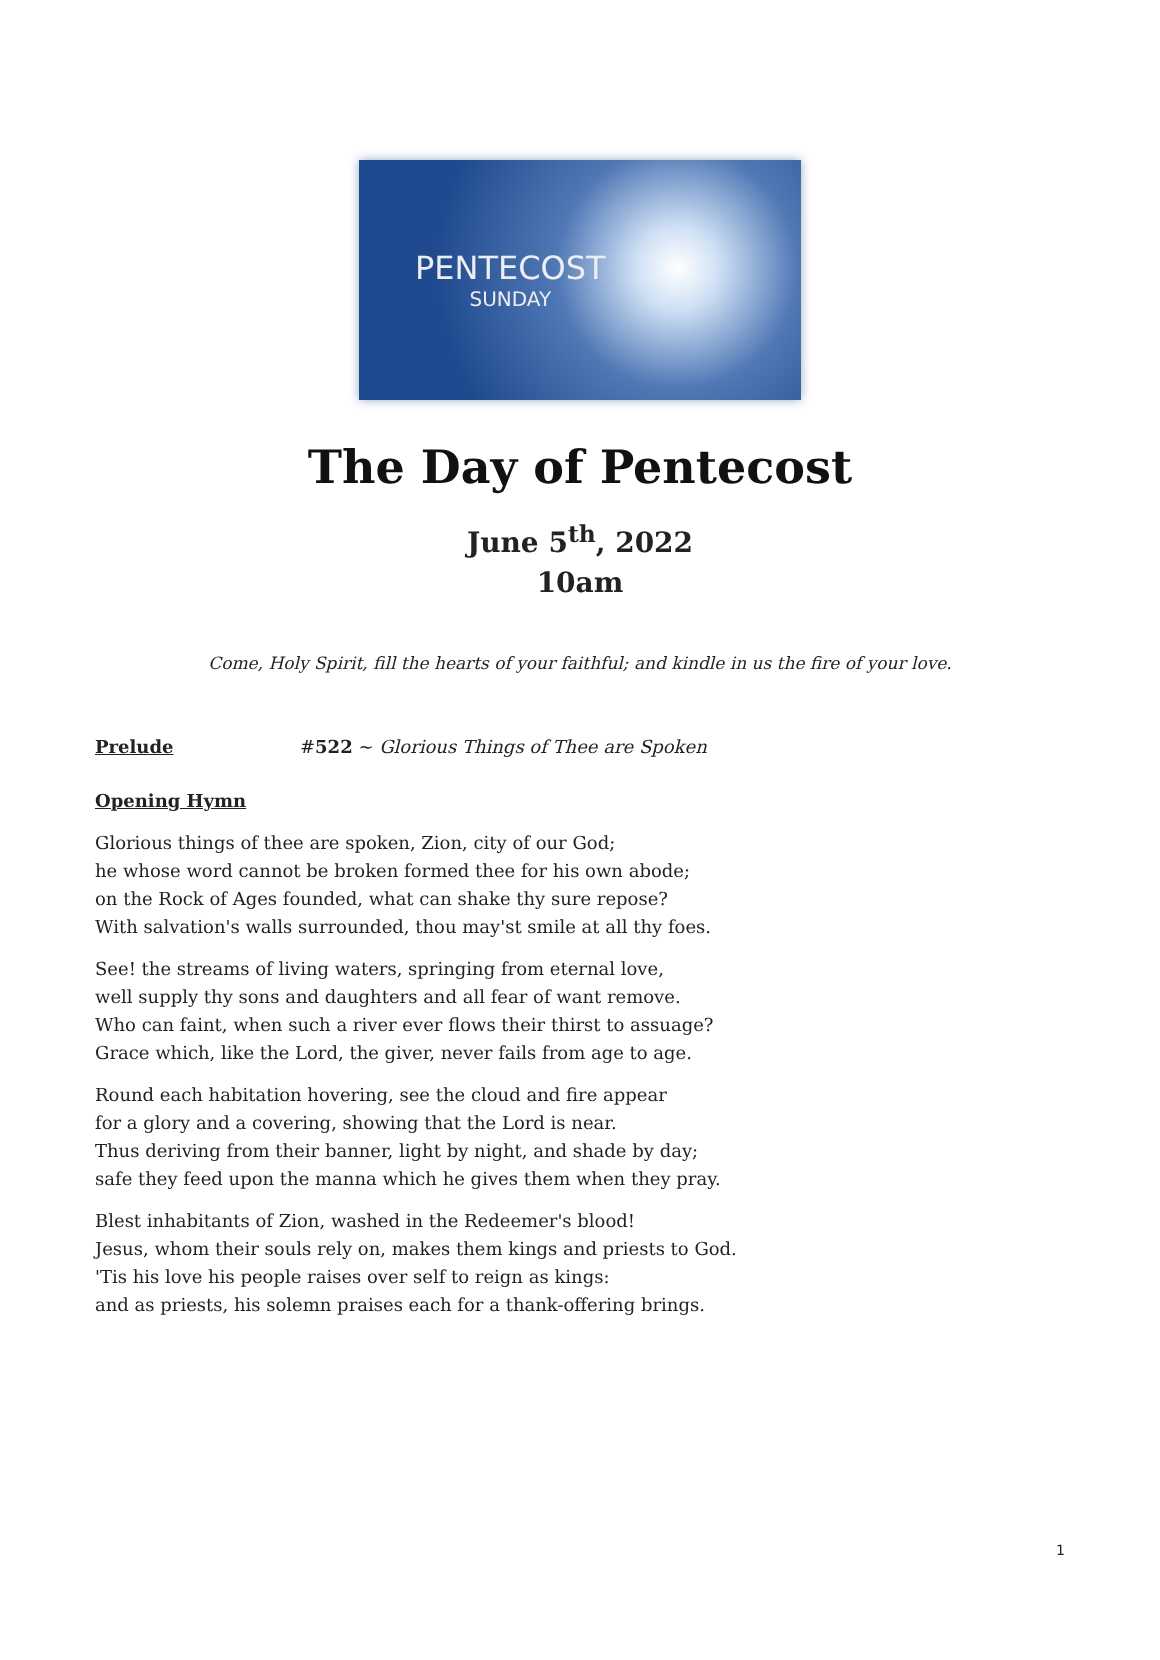PENTECOST
SUNDAY
The Day of Pentecost
June 5<sup>th</sup>, 2022
10am
Come, Holy Spirit, fill the hearts of your faithful; and kindle in us the fire of your love.
Prelude #522 ~ Glorious Things of Thee are Spoken
Opening Hymn
Glorious things of thee are spoken, Zion, city of our God;
he whose word cannot be broken formed thee for his own abode;
on the Rock of Ages founded, what can shake thy sure repose?
With salvation's walls surrounded, thou may'st smile at all thy foes.
See! the streams of living waters, springing from eternal love,
well supply thy sons and daughters and all fear of want remove.
Who can faint, when such a river ever flows their thirst to assuage?
Grace which, like the Lord, the giver, never fails from age to age.
Round each habitation hovering, see the cloud and fire appear
for a glory and a covering, showing that the Lord is near.
Thus deriving from their banner, light by night, and shade by day;
safe they feed upon the manna which he gives them when they pray.
Blest inhabitants of Zion, washed in the Redeemer's blood!
Jesus, whom their souls rely on, makes them kings and priests to God.
'Tis his love his people raises over self to reign as kings:
and as priests, his solemn praises each for a thank-offering brings.
1